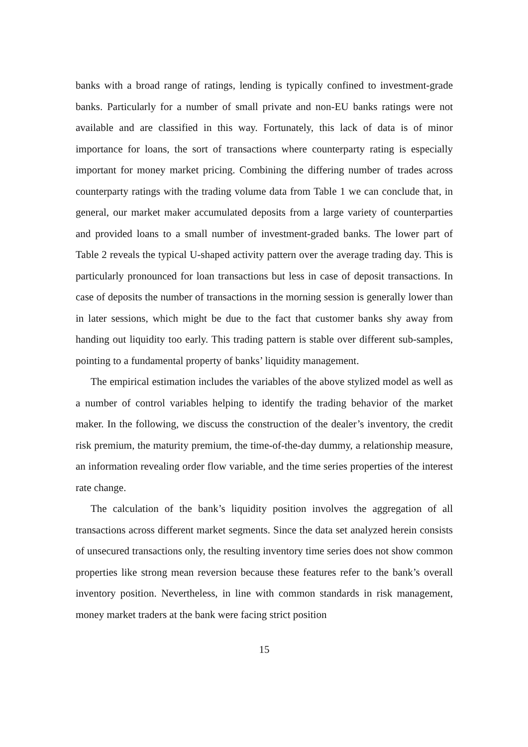banks with a broad range of ratings, lending is typically confined to investment-grade banks. Particularly for a number of small private and non-EU banks ratings were not available and are classified in this way. Fortunately, this lack of data is of minor importance for loans, the sort of transactions where counterparty rating is especially important for money market pricing. Combining the differing number of trades across counterparty ratings with the trading volume data from Table 1 we can conclude that, in general, our market maker accumulated deposits from a large variety of counterparties and provided loans to a small number of investment-graded banks. The lower part of Table 2 reveals the typical U-shaped activity pattern over the average trading day. This is particularly pronounced for loan transactions but less in case of deposit transactions. In case of deposits the number of transactions in the morning session is generally lower than in later sessions, which might be due to the fact that customer banks shy away from handing out liquidity too early. This trading pattern is stable over different sub-samples, pointing to a fundamental property of banks’ liquidity management.
The empirical estimation includes the variables of the above stylized model as well as a number of control variables helping to identify the trading behavior of the market maker. In the following, we discuss the construction of the dealer’s inventory, the credit risk premium, the maturity premium, the time-of-the-day dummy, a relationship measure, an information revealing order flow variable, and the time series properties of the interest rate change.
The calculation of the bank’s liquidity position involves the aggregation of all transactions across different market segments. Since the data set analyzed herein consists of unsecured transactions only, the resulting inventory time series does not show common properties like strong mean reversion because these features refer to the bank’s overall inventory position. Nevertheless, in line with common standards in risk management, money market traders at the bank were facing strict position
15